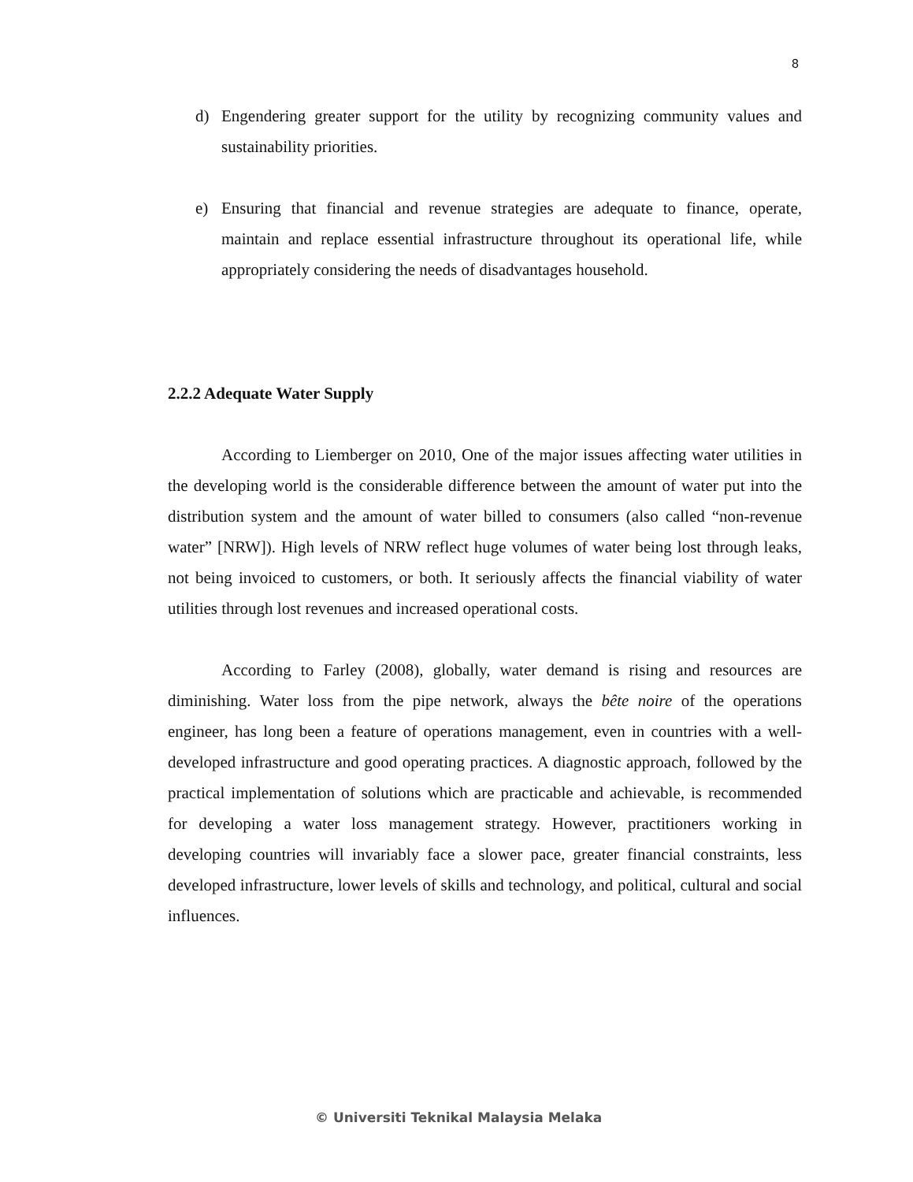8
d) Engendering greater support for the utility by recognizing community values and sustainability priorities.
e) Ensuring that financial and revenue strategies are adequate to finance, operate, maintain and replace essential infrastructure throughout its operational life, while appropriately considering the needs of disadvantages household.
2.2.2 Adequate Water Supply
According to Liemberger on 2010, One of the major issues affecting water utilities in the developing world is the considerable difference between the amount of water put into the distribution system and the amount of water billed to consumers (also called “non-revenue water” [NRW]). High levels of NRW reflect huge volumes of water being lost through leaks, not being invoiced to customers, or both. It seriously affects the financial viability of water utilities through lost revenues and increased operational costs.
According to Farley (2008), globally, water demand is rising and resources are diminishing. Water loss from the pipe network, always the bête noire of the operations engineer, has long been a feature of operations management, even in countries with a well-developed infrastructure and good operating practices. A diagnostic approach, followed by the practical implementation of solutions which are practicable and achievable, is recommended for developing a water loss management strategy. However, practitioners working in developing countries will invariably face a slower pace, greater financial constraints, less developed infrastructure, lower levels of skills and technology, and political, cultural and social influences.
© Universiti Teknikal Malaysia Melaka